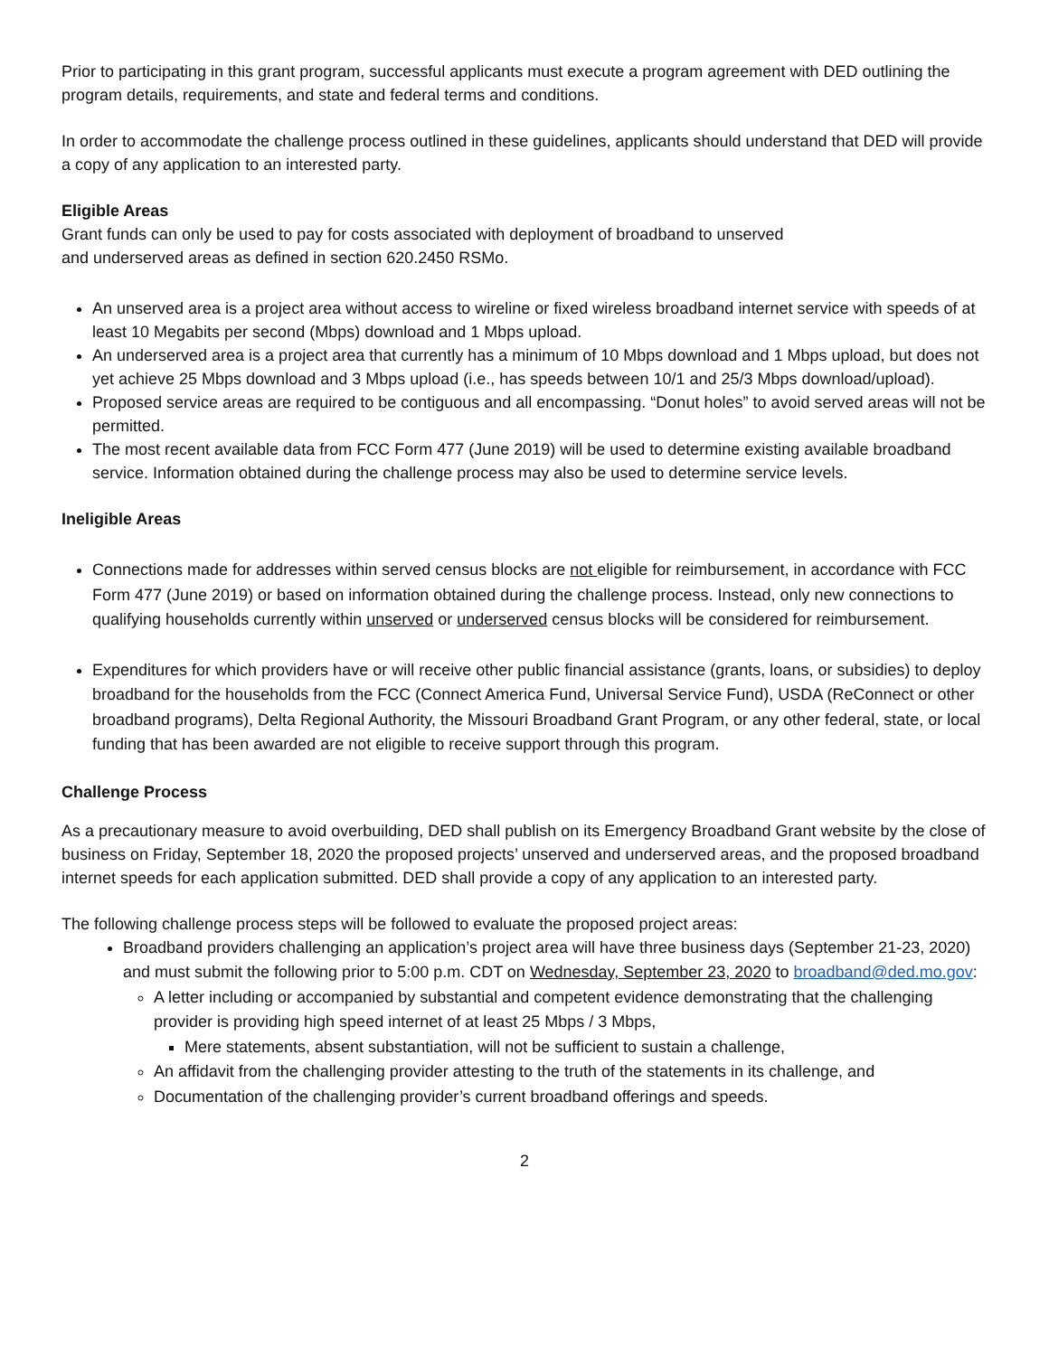Prior to participating in this grant program, successful applicants must execute a program agreement with DED outlining the program details, requirements, and state and federal terms and conditions.
In order to accommodate the challenge process outlined in these guidelines, applicants should understand that DED will provide a copy of any application to an interested party.
Eligible Areas
Grant funds can only be used to pay for costs associated with deployment of broadband to unserved
and underserved areas as defined in section 620.2450 RSMo.
An unserved area is a project area without access to wireline or fixed wireless broadband internet service with speeds of at least 10 Megabits per second (Mbps) download and 1 Mbps upload.
An underserved area is a project area that currently has a minimum of 10 Mbps download and 1 Mbps upload, but does not yet achieve 25 Mbps download and 3 Mbps upload (i.e., has speeds between 10/1 and 25/3 Mbps download/upload).
Proposed service areas are required to be contiguous and all encompassing. “Donut holes” to avoid served areas will not be permitted.
The most recent available data from FCC Form 477 (June 2019) will be used to determine existing available broadband service. Information obtained during the challenge process may also be used to determine service levels.
Ineligible Areas
Connections made for addresses within served census blocks are not eligible for reimbursement, in accordance with FCC Form 477 (June 2019) or based on information obtained during the challenge process. Instead, only new connections to qualifying households currently within unserved or underserved census blocks will be considered for reimbursement.
Expenditures for which providers have or will receive other public financial assistance (grants, loans, or subsidies) to deploy broadband for the households from the FCC (Connect America Fund, Universal Service Fund), USDA (ReConnect or other broadband programs), Delta Regional Authority, the Missouri Broadband Grant Program, or any other federal, state, or local funding that has been awarded are not eligible to receive support through this program.
Challenge Process
As a precautionary measure to avoid overbuilding, DED shall publish on its Emergency Broadband Grant website by the close of business on Friday, September 18, 2020 the proposed projects’ unserved and underserved areas, and the proposed broadband internet speeds for each application submitted. DED shall provide a copy of any application to an interested party.
The following challenge process steps will be followed to evaluate the proposed project areas:
Broadband providers challenging an application’s project area will have three business days (September 21-23, 2020) and must submit the following prior to 5:00 p.m. CDT on Wednesday, September 23, 2020 to broadband@ded.mo.gov:
A letter including or accompanied by substantial and competent evidence demonstrating that the challenging provider is providing high speed internet of at least 25 Mbps / 3 Mbps,
Mere statements, absent substantiation, will not be sufficient to sustain a challenge,
An affidavit from the challenging provider attesting to the truth of the statements in its challenge, and
Documentation of the challenging provider’s current broadband offerings and speeds.
2